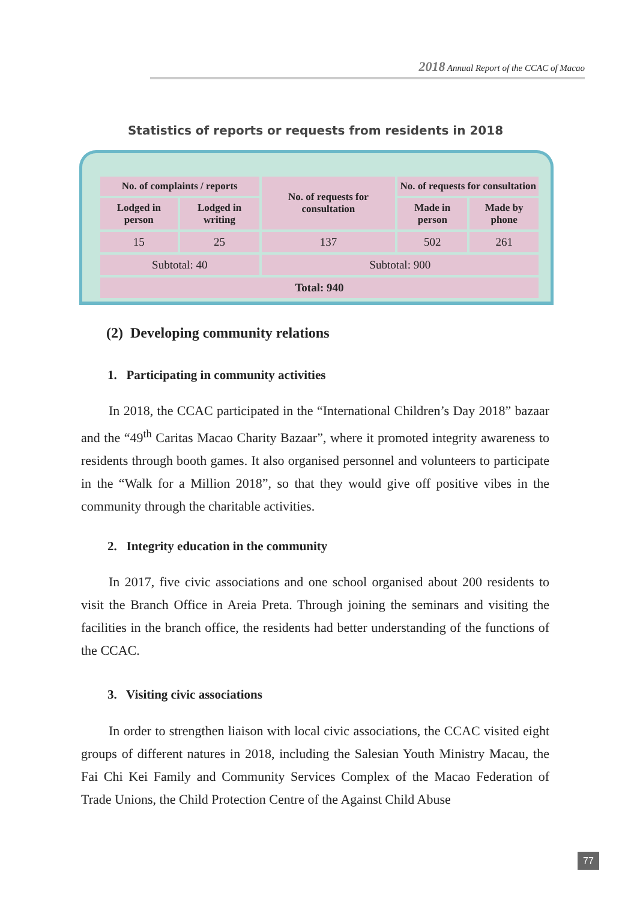2018 Annual Report of the CCAC of Macao
Statistics of reports or requests from residents in 2018
| No. of complaints / reports | | No. of requests for consultation | No. of requests for consultation | |
| --- | --- | --- | --- | --- |
| Lodged in person | Lodged in writing | | Made in person | Made by phone |
| 15 | 25 | 137 | 502 | 261 |
| Subtotal: 40 | | Subtotal: 900 | | |
| Total: 940 | | | | |
(2) Developing community relations
1. Participating in community activities
In 2018, the CCAC participated in the “International Children’s Day 2018” bazaar and the “49<sup>th</sup> Caritas Macao Charity Bazaar”, where it promoted integrity awareness to residents through booth games. It also organised personnel and volunteers to participate in the “Walk for a Million 2018”, so that they would give off positive vibes in the community through the charitable activities.
2. Integrity education in the community
In 2017, five civic associations and one school organised about 200 residents to visit the Branch Office in Areia Preta. Through joining the seminars and visiting the facilities in the branch office, the residents had better understanding of the functions of the CCAC.
3. Visiting civic associations
In order to strengthen liaison with local civic associations, the CCAC visited eight groups of different natures in 2018, including the Salesian Youth Ministry Macau, the Fai Chi Kei Family and Community Services Complex of the Macao Federation of Trade Unions, the Child Protection Centre of the Against Child Abuse
77